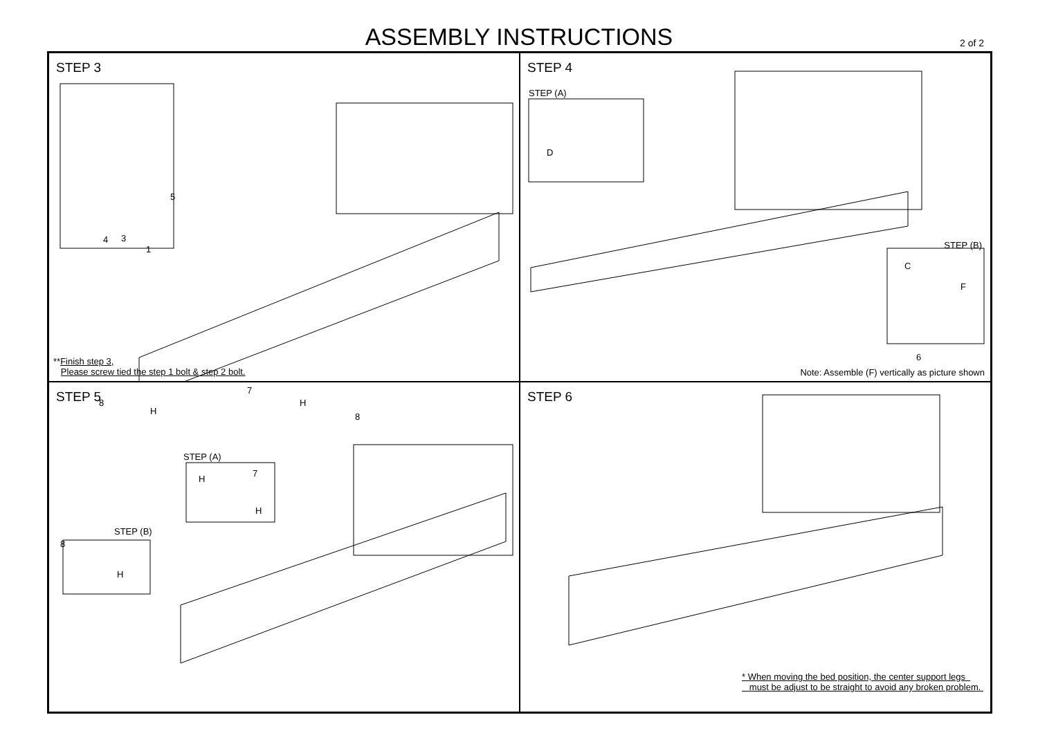ASSEMBLY INSTRUCTIONS 2 of 2
STEP 3
**Finish step 3,
Please screw tied the step 1 bolt & step 2 bolt.
5
4 3
1
STEP 4
STEP (A)
D
STEP (B)
C
F
6
Note: Assemble (F) vertically as picture shown
STEP 5
8
H
7
H
8
STEP (A)
H
7
H
STEP (B)
8
H
STEP 6
* When moving the bed position, the center support legs
must be adjust to be straight to avoid any broken problem.